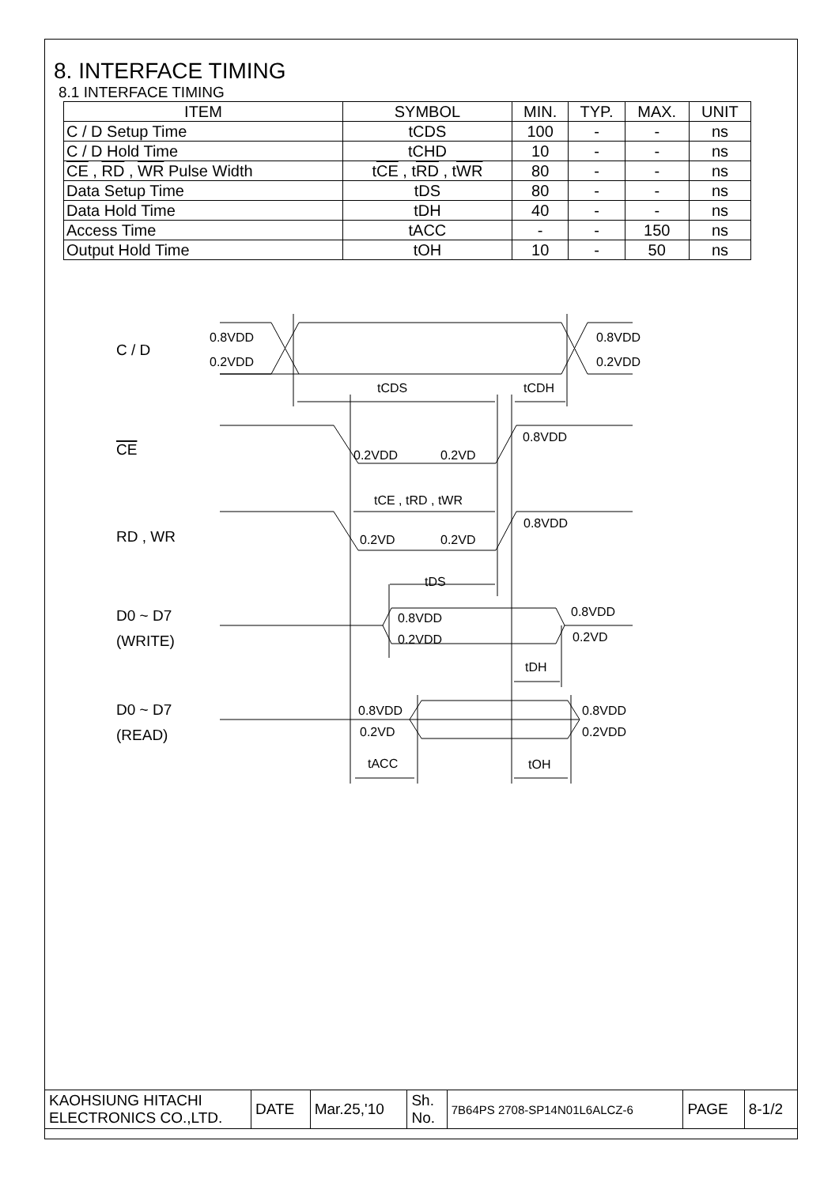8. INTERFACE TIMING
8.1 INTERFACE TIMING
| ITEM | SYMBOL | MIN. | TYP. | MAX. | UNIT |
| --- | --- | --- | --- | --- | --- |
| C / D Setup Time | tCDS | 100 | - | - | ns |
| C / D Hold Time | tCHD | 10 | - | - | ns |
| CE , RD , WR Pulse Width | t CE , t RD , t WR | 80 | - | - | ns |
| Data Setup Time | tDS | 80 | - | - | ns |
| Data Hold Time | tDH | 40 | - | - | ns |
| Access Time | tACC | - | - | 150 | ns |
| Output Hold Time | tOH | 10 | - | 50 | ns |
C / D
CE
RD , WR
D0 ~ D7
(WRITE)
D0 ~ D7
(READ)
0.8VDD
0.2VDD
0.8VDD
0.2VDD
tCDS
tCDH
0.8VDD
0.2VDD
0.2VD
tCE , tRD , tWR
0.8VDD
0.2VD
0.2VD
tDS
0.8VDD
0.2VDD
0.8VDD
0.2VD
tDH
0.8VDD
0.2VD
0.8VDD
0.2VDD
tACC
tOH
| KAOHSIUNG HITACHI ELECTRONICS CO.,LTD. | DATE | Mar.25,'10 | Sh. No. | 7B64PS 2708-SP14N01L6ALCZ-6 | PAGE | 8-1/2 |